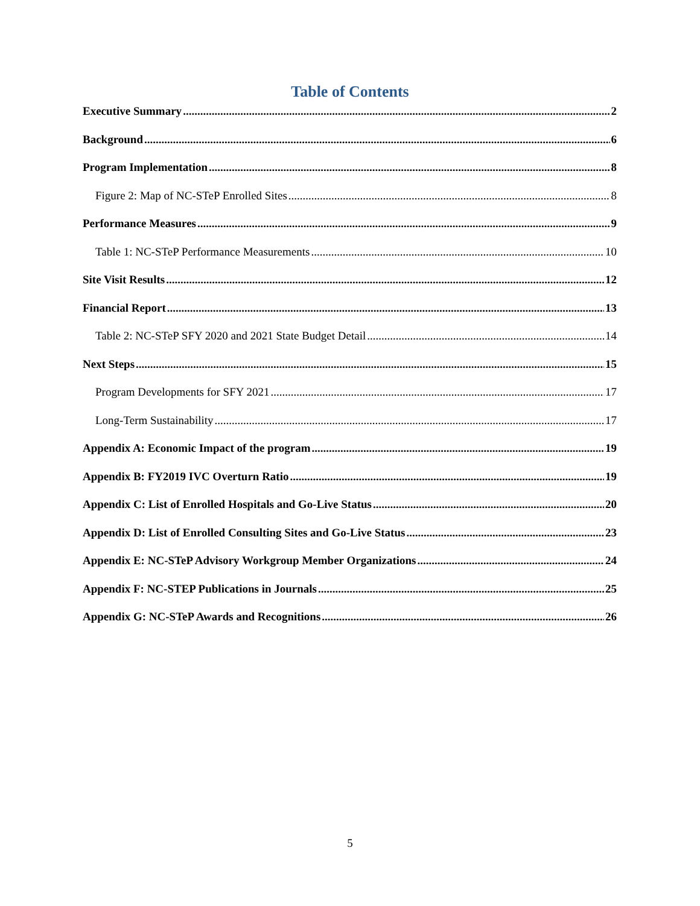Table of Contents
Executive Summary 2
Background 6
Program Implementation 8
Figure 2: Map of NC-STeP Enrolled Sites 8
Performance Measures 9
Table 1: NC-STeP Performance Measurements 10
Site Visit Results 12
Financial Report 13
Table 2: NC-STeP SFY 2020 and 2021 State Budget Detail 14
Next Steps 15
Program Developments for SFY 2021 17
Long-Term Sustainability 17
Appendix A: Economic Impact of the program 19
Appendix B: FY2019 IVC Overturn Ratio 19
Appendix C: List of Enrolled Hospitals and Go-Live Status 20
Appendix D: List of Enrolled Consulting Sites and Go-Live Status 23
Appendix E: NC-STeP Advisory Workgroup Member Organizations 24
Appendix F: NC-STEP Publications in Journals 25
Appendix G: NC-STeP Awards and Recognitions 26
5